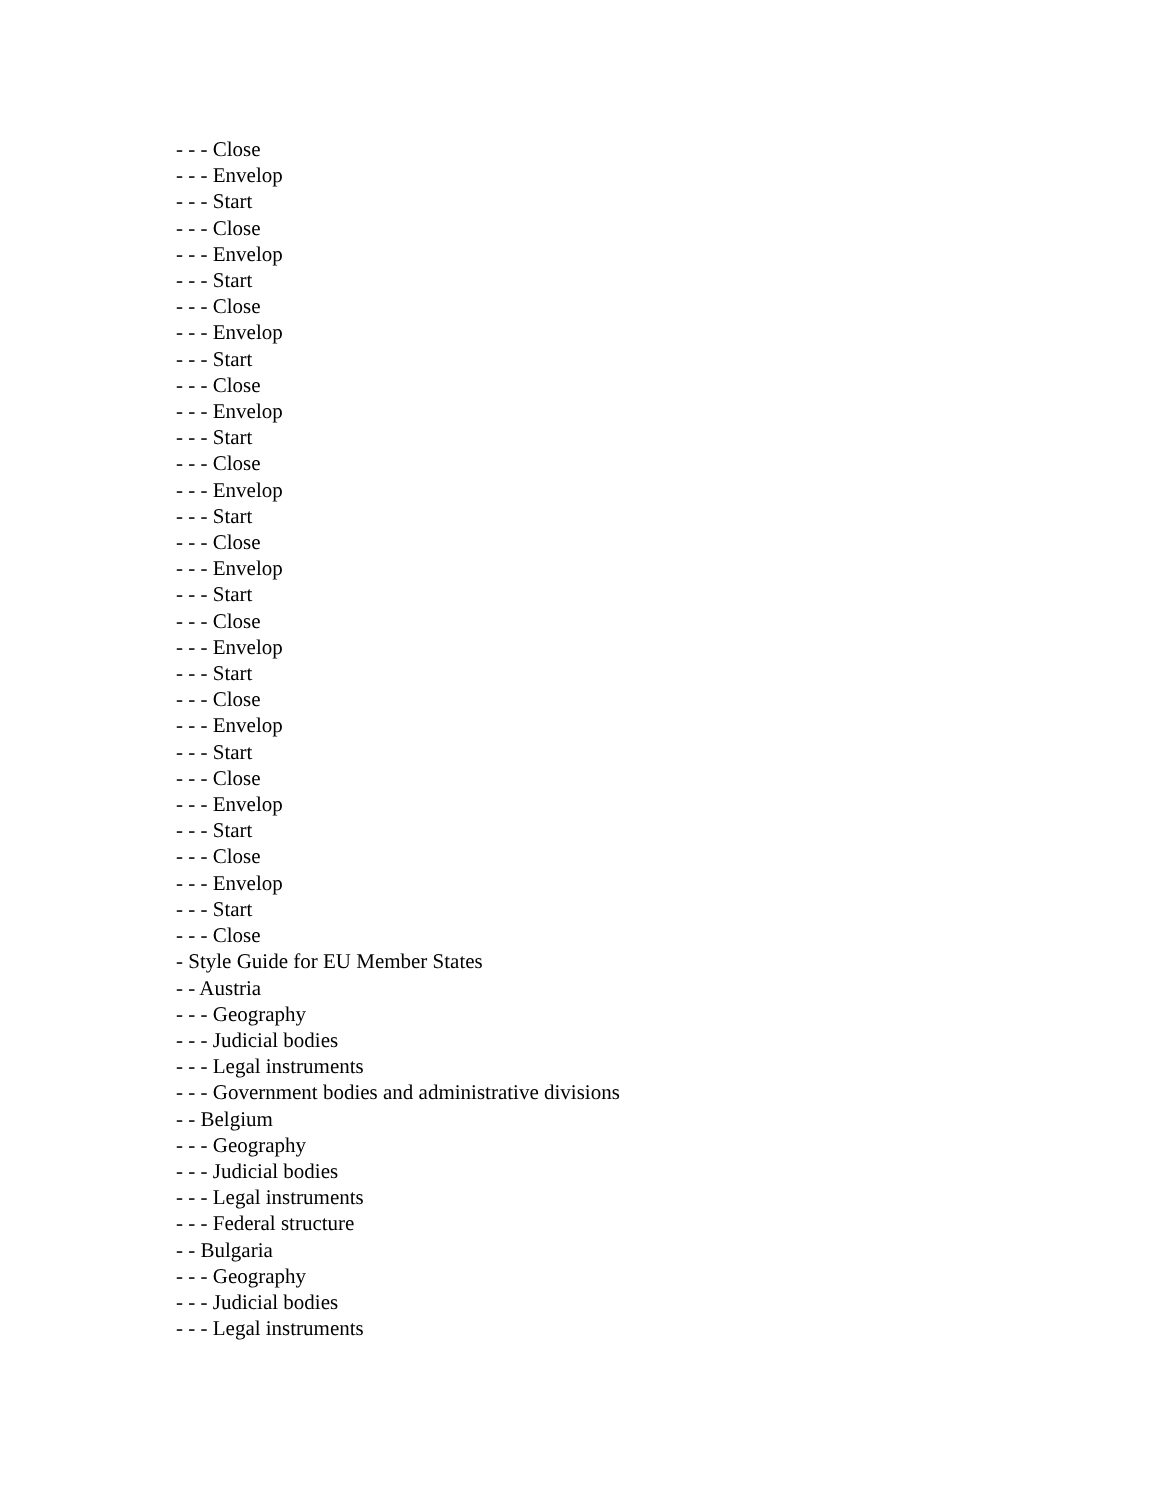- - - Close
- - - Envelop
- - - Start
- - - Close
- - - Envelop
- - - Start
- - - Close
- - - Envelop
- - - Start
- - - Close
- - - Envelop
- - - Start
- - - Close
- - - Envelop
- - - Start
- - - Close
- - - Envelop
- - - Start
- - - Close
- - - Envelop
- - - Start
- - - Close
- - - Envelop
- - - Start
- - - Close
- - - Envelop
- - - Start
- - - Close
- - - Envelop
- - - Start
- - - Close
- Style Guide for EU Member States
- - Austria
- - - Geography
- - - Judicial bodies
- - - Legal instruments
- - - Government bodies and administrative divisions
- - Belgium
- - - Geography
- - - Judicial bodies
- - - Legal instruments
- - - Federal structure
- - Bulgaria
- - - Geography
- - - Judicial bodies
- - - Legal instruments